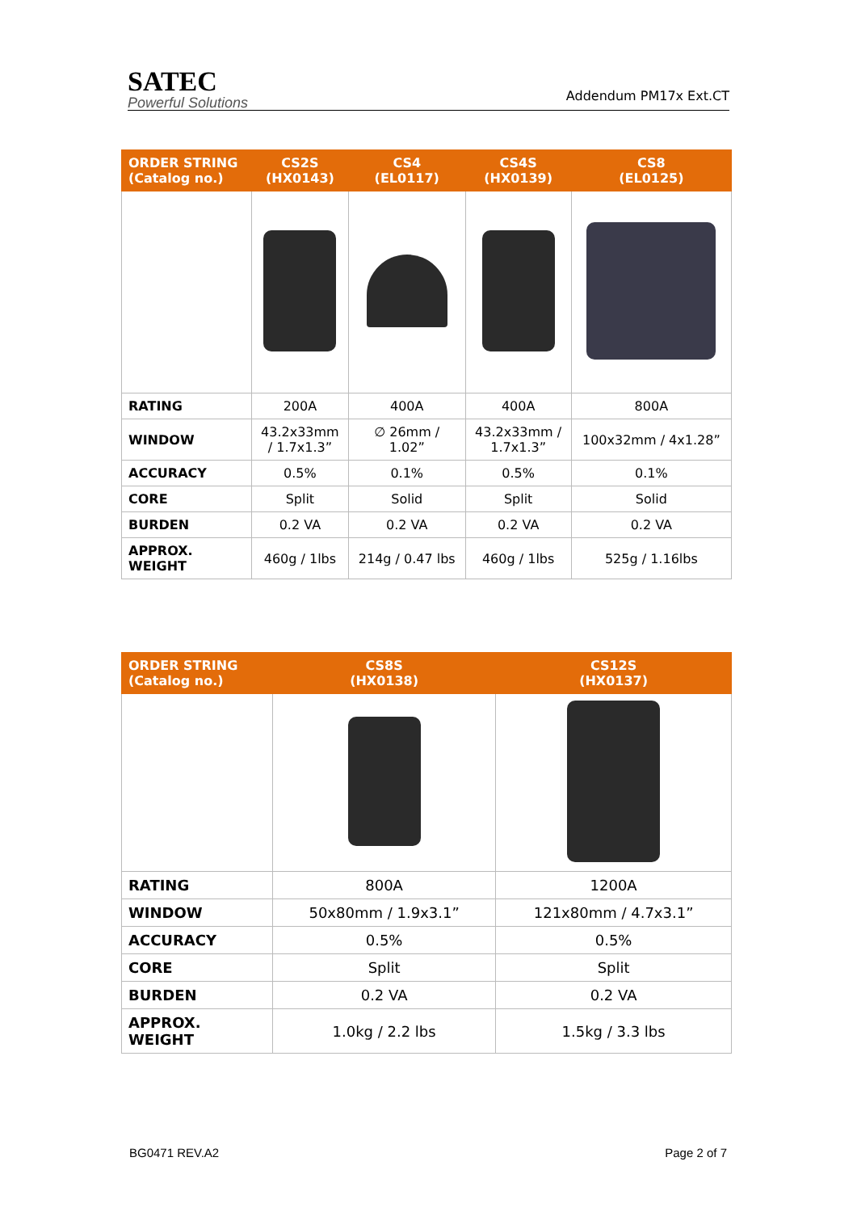SATEC
Powerful Solutions
Addendum PM17x Ext.CT
| ORDER STRING (Catalog no.) | CS2S (HX0143) | CS4 (EL0117) | CS4S (HX0139) | CS8 (EL0125) |
| --- | --- | --- | --- | --- |
| RATING | 200A | 400A | 400A | 800A |
| WINDOW | 43.2x33mm / 1.7x1.3” | ∅ 26mm / 1.02” | 43.2x33mm / 1.7x1.3” | 100x32mm / 4x1.28” |
| ACCURACY | 0.5% | 0.1% | 0.5% | 0.1% |
| CORE | Split | Solid | Split | Solid |
| BURDEN | 0.2 VA | 0.2 VA | 0.2 VA | 0.2 VA |
| APPROX. WEIGHT | 460g / 1lbs | 214g / 0.47 lbs | 460g / 1lbs | 525g / 1.16lbs |
| ORDER STRING (Catalog no.) | CS8S (HX0138) | CS12S (HX0137) |
| --- | --- | --- |
| RATING | 800A | 1200A |
| WINDOW | 50x80mm / 1.9x3.1” | 121x80mm / 4.7x3.1” |
| ACCURACY | 0.5% | 0.5% |
| CORE | Split | Split |
| BURDEN | 0.2 VA | 0.2 VA |
| APPROX. WEIGHT | 1.0kg / 2.2 lbs | 1.5kg / 3.3 lbs |
BG0471 REV.A2 Page 2 of 7